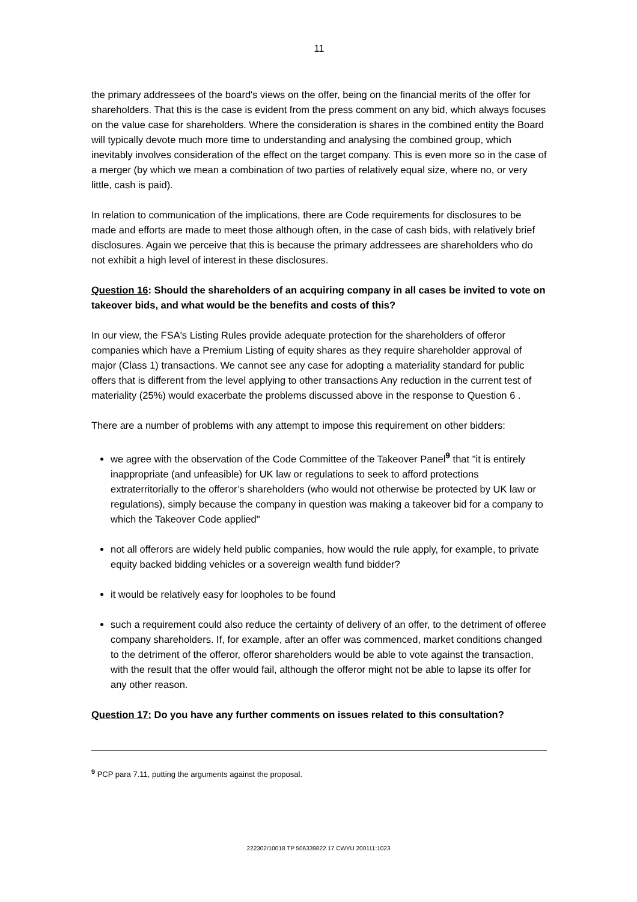11
the primary addressees of the board's views on the offer, being on the financial merits of the offer for shareholders. That this is the case is evident from the press comment on any bid, which always focuses on the value case for shareholders. Where the consideration is shares in the combined entity the Board will typically devote much more time to understanding and analysing the combined group, which inevitably involves consideration of the effect on the target company. This is even more so in the case of a merger (by which we mean a combination of two parties of relatively equal size, where no, or very little, cash is paid).
In relation to communication of the implications, there are Code requirements for disclosures to be made and efforts are made to meet those although often, in the case of cash bids, with relatively brief disclosures. Again we perceive that this is because the primary addressees are shareholders who do not exhibit a high level of interest in these disclosures.
Question 16: Should the shareholders of an acquiring company in all cases be invited to vote on takeover bids, and what would be the benefits and costs of this?
In our view, the FSA's Listing Rules provide adequate protection for the shareholders of offeror companies which have a Premium Listing of equity shares as they require shareholder approval of major (Class 1) transactions. We cannot see any case for adopting a materiality standard for public offers that is different from the level applying to other transactions Any reduction in the current test of materiality (25%) would exacerbate the problems discussed above in the response to Question 6 .
There are a number of problems with any attempt to impose this requirement on other bidders:
we agree with the observation of the Code Committee of the Takeover Panel<sup>9</sup> that "it is entirely inappropriate (and unfeasible) for UK law or regulations to seek to afford protections extraterritorially to the offeror’s shareholders (who would not otherwise be protected by UK law or regulations), simply because the company in question was making a takeover bid for a company to which the Takeover Code applied"
not all offerors are widely held public companies, how would the rule apply, for example, to private equity backed bidding vehicles or a sovereign wealth fund bidder?
it would be relatively easy for loopholes to be found
such a requirement could also reduce the certainty of delivery of an offer, to the detriment of offeree company shareholders. If, for example, after an offer was commenced, market conditions changed to the detriment of the offeror, offeror shareholders would be able to vote against the transaction, with the result that the offer would fail, although the offeror might not be able to lapse its offer for any other reason.
Question 17: Do you have any further comments on issues related to this consultation?
<sup>9</sup> PCP para 7.11, putting the arguments against the proposal.
222302/10018 TP 506339822 17 CWYU 200111:1023